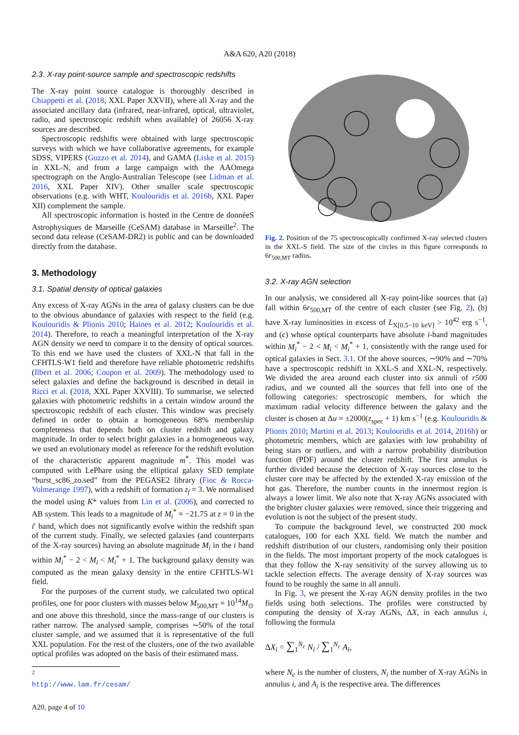A&A 620, A20 (2018)
2.3. X-ray point-source sample and spectroscopic redshifts
The X-ray point source catalogue is thoroughly described in Chiappetti et al. (2018, XXL Paper XXVII), where all X-ray and the associated ancillary data (infrared, near-infrared, optical, ultraviolet, radio, and spectroscopic redshift when available) of 26056 X-ray sources are described.
Spectroscopic redshifts were obtained with large spectroscopic surveys with which we have collaborative agreements, for example SDSS, VIPERS (Guzzo et al. 2014), and GAMA (Liske et al. 2015) in XXL-N, and from a large campaign with the AAOmega spectrograph on the Anglo-Australian Telescope (see Lidman et al. 2016, XXL Paper XIV). Other smaller scale spectroscopic observations (e.g. with WHT, Koulouridis et al. 2016b, XXL Paper XII) complement the sample.
All spectroscopic information is hosted in the Centre de donnéeS Astrophysiques de Marseille (CeSAM) database in Marseille<sup>2</sup>. The second data release (CeSAM-DR2) is public and can be downloaded directly from the database.
3. Methodology
3.1. Spatial density of optical galaxies
Any excess of X-ray AGNs in the area of galaxy clusters can be due to the obvious abundance of galaxies with respect to the field (e.g. Koulouridis & Plionis 2010; Haines et al. 2012; Koulouridis et al. 2014). Therefore, to reach a meaningful interpretation of the X-ray AGN density we need to compare it to the density of optical sources. To this end we have used the clusters of XXL-N that fall in the CFHTLS-W1 field and therefore have reliable photometric redshifts (Ilbert et al. 2006; Coupon et al. 2009). The methodology used to select galaxies and define the background is described in detail in Ricci et al. (2018, XXL Paper XXVIII). To summarise, we selected galaxies with photometric redshifts in a certain window around the spectroscopic redshift of each cluster. This window was precisely defined in order to obtain a homogeneous 68% membership completeness that depends both on cluster redshift and galaxy magnitude. In order to select bright galaxies in a homogeneous way, we used an evolutionary model as reference for the redshift evolution of the characteristic apparent magnitude m<sup>*</sup>. This model was computed with LePhare using the elliptical galaxy SED template “burst_sc86_zo.sed” from the PEGASE2 library (Fioc & Rocca-Volmerange 1997), with a redshift of formation z<sub>f</sub> = 3. We normalised the model using K* values from Lin et al. (2006), and corrected to AB system. This leads to a magnitude of M<sub>i</sub><sup>*</sup> = −21.75 at z = 0 in the i′ band, which does not significantly evolve within the redshift span of the current study. Finally, we selected galaxies (and counterparts of the X-ray sources) having an absolute magnitude M<sub>i</sub> in the i band within M<sub>i</sub><sup>*</sup> − 2 < M<sub>i</sub> < M<sub>i</sub><sup>*</sup> + 1. The background galaxy density was computed as the mean galaxy density in the entire CFHTLS-W1 field.
For the purposes of the current study, we calculated two optical profiles, one for poor clusters with masses below M<sub>500,MT</sub> = 10<sup>14</sup>M<sub>⊙</sub> and one above this threshold, since the mass-range of our clusters is rather narrow. The analysed sample, comprises ∼50% of the total cluster sample, and we assumed that it is representative of the full XXL population. For the rest of the clusters, one of the two available optical profiles was adopted on the basis of their estimated mass.
<sup>2</sup> http://www.lam.fr/cesam/
A20, page 4 of 10
Fig. 2. Position of the 75 spectroscopically confirmed X-ray selected clusters in the XXL-S field. The size of the circles in this figure corresponds to 6r<sub>500,MT</sub> radius.
3.2. X-ray AGN selection
In our analysis, we considered all X-ray point-like sources that (a) fall within 6r<sub>500,MT</sub> of the centre of each cluster (see Fig. 2), (b) have X-ray luminosities in excess of L<sub>X[0.5−10 keV]</sub> > 10<sup>42</sup> erg s<sup>−1</sup>, and (c) whose optical counterparts have absolute i-band magnitudes within M<sub>i</sub><sup>*</sup> − 2 < M<sub>i</sub> < M<sub>i</sub><sup>*</sup> + 1, consistently with the range used for optical galaxies in Sect. 3.1. Of the above sources, ∼90% and ∼70% have a spectroscopic redshift in XXL-S and XXL-N, respectively. We divided the area around each cluster into six annuli of r500 radius, and we counted all the sources that fell into one of the following categories: spectroscopic members, for which the maximum radial velocity difference between the galaxy and the cluster is chosen at Δu = ±2000(z<sub>spec</sub> + 1) km s<sup>−1</sup> (e.g. Koulouridis & Plionis 2010; Martini et al. 2013; Koulouridis et al. 2014, 2016b) or photometric members, which are galaxies with low probability of being stars or outliers, and with a narrow probability distribution function (PDF) around the cluster redshift. The first annulus is further divided because the detection of X-ray sources close to the cluster core may be affected by the extended X-ray emission of the hot gas. Therefore, the number counts in the innermost region is always a lower limit. We also note that X-ray AGNs associated with the brighter cluster galaxies were removed, since their triggering and evolution is not the subject of the present study.
To compute the background level, we constructed 200 mock catalogues, 100 for each XXL field. We match the number and redshift distribution of our clusters, randomising only their position in the fields. The most important property of the mock catalogues is that they follow the X-ray sensitivity of the survey allowing us to tackle selection effects. The average density of X-ray sources was found to be roughly the same in all annuli.
In Fig. 3, we present the X-ray AGN density profiles in the two fields using both selections. The profiles were constructed by computing the density of X-ray AGNs, ΔX, in each annulus i, following the formula
ΔX<sub>i</sub> = ∑<sub>1</sub><sup>N<sub>c</sub></sup> N<sub>i</sub> / ∑<sub>1</sub><sup>N<sub>c</sub></sup> A<sub>i</sub>,
where N<sub>c</sub> is the number of clusters, N<sub>i</sub> the number of X-ray AGNs in annulus i, and A<sub>i</sub> is the respective area. The differences